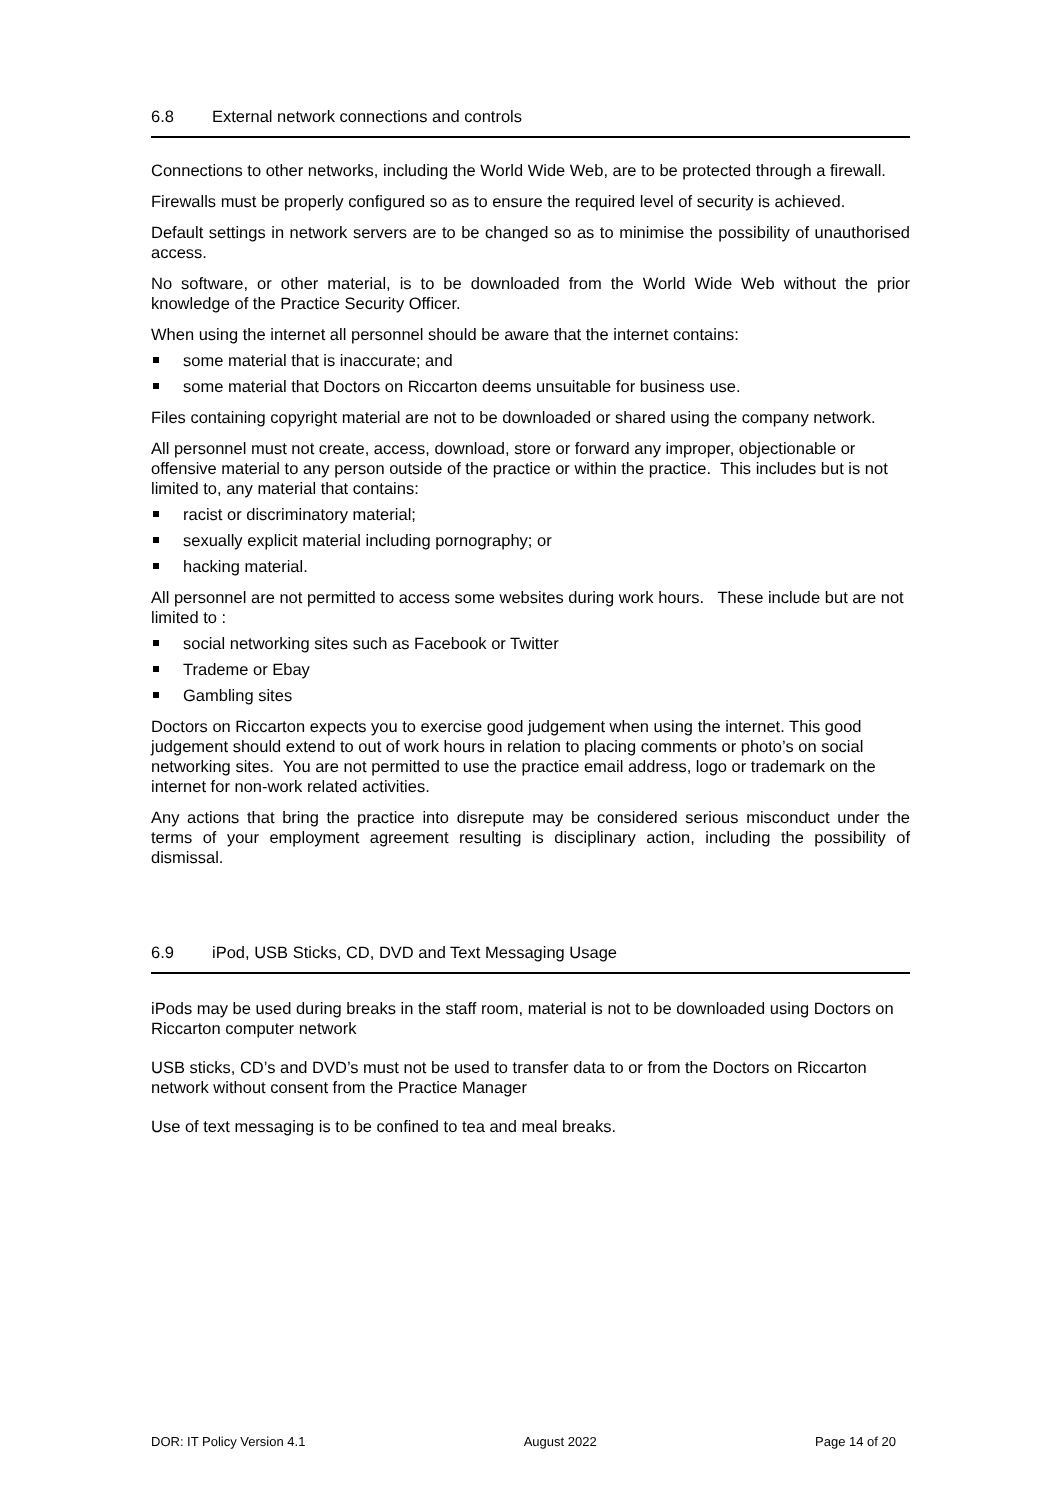6.8 External network connections and controls
Connections to other networks, including the World Wide Web, are to be protected through a firewall.
Firewalls must be properly configured so as to ensure the required level of security is achieved.
Default settings in network servers are to be changed so as to minimise the possibility of unauthorised access.
No software, or other material, is to be downloaded from the World Wide Web without the prior knowledge of the Practice Security Officer.
When using the internet all personnel should be aware that the internet contains:
some material that is inaccurate; and
some material that Doctors on Riccarton deems unsuitable for business use.
Files containing copyright material are not to be downloaded or shared using the company network.
All personnel must not create, access, download, store or forward any improper, objectionable or offensive material to any person outside of the practice or within the practice. This includes but is not limited to, any material that contains:
racist or discriminatory material;
sexually explicit material including pornography; or
hacking material.
All personnel are not permitted to access some websites during work hours. These include but are not limited to :
social networking sites such as Facebook or Twitter
Trademe or Ebay
Gambling sites
Doctors on Riccarton expects you to exercise good judgement when using the internet. This good judgement should extend to out of work hours in relation to placing comments or photo’s on social networking sites. You are not permitted to use the practice email address, logo or trademark on the internet for non-work related activities.
Any actions that bring the practice into disrepute may be considered serious misconduct under the terms of your employment agreement resulting is disciplinary action, including the possibility of dismissal.
6.9 iPod, USB Sticks, CD, DVD and Text Messaging Usage
iPods may be used during breaks in the staff room, material is not to be downloaded using Doctors on Riccarton computer network
USB sticks, CD’s and DVD’s must not be used to transfer data to or from the Doctors on Riccarton network without consent from the Practice Manager
Use of text messaging is to be confined to tea and meal breaks.
DOR: IT Policy Version 4.1 August 2022 Page 14 of 20